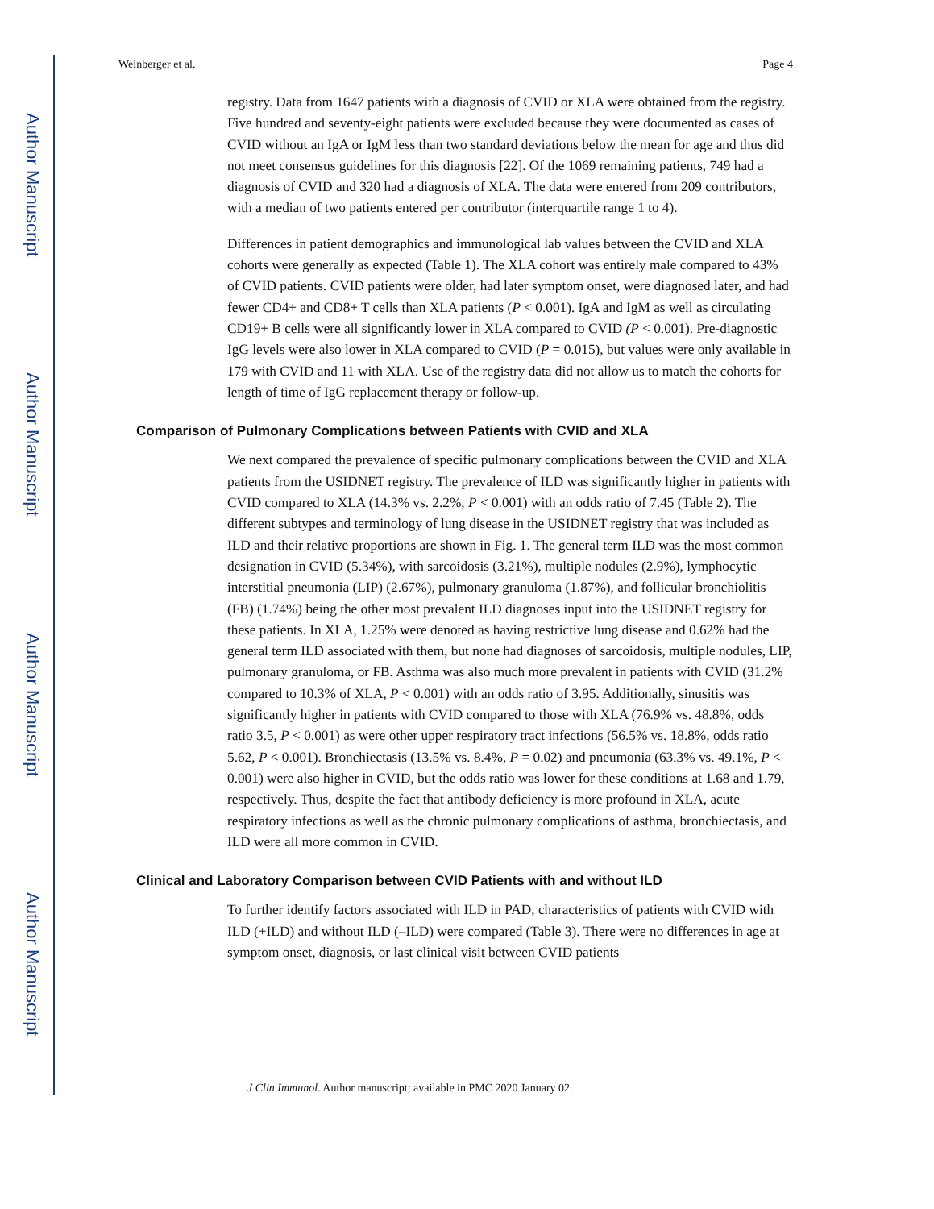Author Manuscript
Author Manuscript
Author Manuscript
Author Manuscript
Weinberger et al. Page 4
registry. Data from 1647 patients with a diagnosis of CVID or XLA were obtained from the registry. Five hundred and seventy-eight patients were excluded because they were documented as cases of CVID without an IgA or IgM less than two standard deviations below the mean for age and thus did not meet consensus guidelines for this diagnosis [22]. Of the 1069 remaining patients, 749 had a diagnosis of CVID and 320 had a diagnosis of XLA. The data were entered from 209 contributors, with a median of two patients entered per contributor (interquartile range 1 to 4).
Differences in patient demographics and immunological lab values between the CVID and XLA cohorts were generally as expected (Table 1). The XLA cohort was entirely male compared to 43% of CVID patients. CVID patients were older, had later symptom onset, were diagnosed later, and had fewer CD4+ and CD8+ T cells than XLA patients (P < 0.001). IgA and IgM as well as circulating CD19+ B cells were all significantly lower in XLA compared to CVID (P < 0.001). Pre-diagnostic IgG levels were also lower in XLA compared to CVID (P = 0.015), but values were only available in 179 with CVID and 11 with XLA. Use of the registry data did not allow us to match the cohorts for length of time of IgG replacement therapy or follow-up.
Comparison of Pulmonary Complications between Patients with CVID and XLA
We next compared the prevalence of specific pulmonary complications between the CVID and XLA patients from the USIDNET registry. The prevalence of ILD was significantly higher in patients with CVID compared to XLA (14.3% vs. 2.2%, P < 0.001) with an odds ratio of 7.45 (Table 2). The different subtypes and terminology of lung disease in the USIDNET registry that was included as ILD and their relative proportions are shown in Fig. 1. The general term ILD was the most common designation in CVID (5.34%), with sarcoidosis (3.21%), multiple nodules (2.9%), lymphocytic interstitial pneumonia (LIP) (2.67%), pulmonary granuloma (1.87%), and follicular bronchiolitis (FB) (1.74%) being the other most prevalent ILD diagnoses input into the USIDNET registry for these patients. In XLA, 1.25% were denoted as having restrictive lung disease and 0.62% had the general term ILD associated with them, but none had diagnoses of sarcoidosis, multiple nodules, LIP, pulmonary granuloma, or FB. Asthma was also much more prevalent in patients with CVID (31.2% compared to 10.3% of XLA, P < 0.001) with an odds ratio of 3.95. Additionally, sinusitis was significantly higher in patients with CVID compared to those with XLA (76.9% vs. 48.8%, odds ratio 3.5, P < 0.001) as were other upper respiratory tract infections (56.5% vs. 18.8%, odds ratio 5.62, P < 0.001). Bronchiectasis (13.5% vs. 8.4%, P = 0.02) and pneumonia (63.3% vs. 49.1%, P < 0.001) were also higher in CVID, but the odds ratio was lower for these conditions at 1.68 and 1.79, respectively. Thus, despite the fact that antibody deficiency is more profound in XLA, acute respiratory infections as well as the chronic pulmonary complications of asthma, bronchiectasis, and ILD were all more common in CVID.
Clinical and Laboratory Comparison between CVID Patients with and without ILD
To further identify factors associated with ILD in PAD, characteristics of patients with CVID with ILD (+ILD) and without ILD (–ILD) were compared (Table 3). There were no differences in age at symptom onset, diagnosis, or last clinical visit between CVID patients
J Clin Immunol. Author manuscript; available in PMC 2020 January 02.